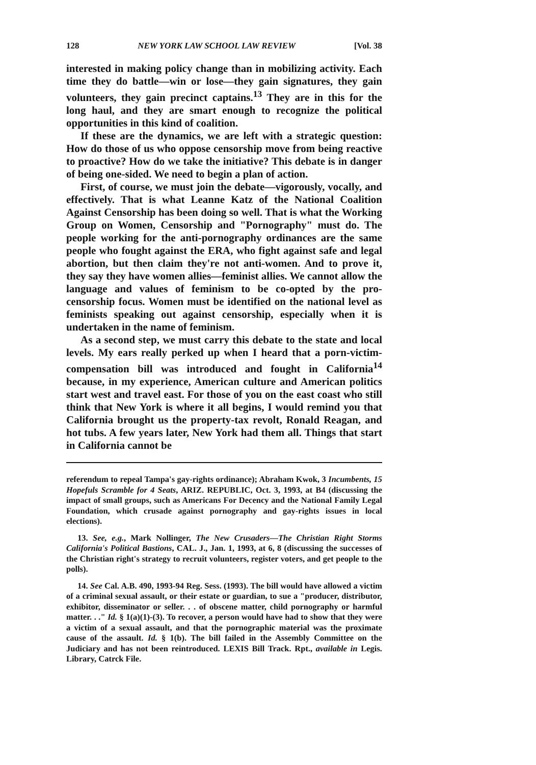128 NEW YORK LAW SCHOOL LAW REVIEW [Vol. 38
interested in making policy change than in mobilizing activity. Each time they do battle—win or lose—they gain signatures, they gain volunteers, they gain precinct captains.<sup>13</sup> They are in this for the long haul, and they are smart enough to recognize the political opportunities in this kind of coalition.
If these are the dynamics, we are left with a strategic question: How do those of us who oppose censorship move from being reactive to proactive? How do we take the initiative? This debate is in danger of being one-sided. We need to begin a plan of action.
First, of course, we must join the debate—vigorously, vocally, and effectively. That is what Leanne Katz of the National Coalition Against Censorship has been doing so well. That is what the Working Group on Women, Censorship and "Pornography" must do. The people working for the anti-pornography ordinances are the same people who fought against the ERA, who fight against safe and legal abortion, but then claim they're not anti-women. And to prove it, they say they have women allies—feminist allies. We cannot allow the language and values of feminism to be co-opted by the pro-censorship focus. Women must be identified on the national level as feminists speaking out against censorship, especially when it is undertaken in the name of feminism.
As a second step, we must carry this debate to the state and local levels. My ears really perked up when I heard that a porn-victim-compensation bill was introduced and fought in California<sup>14</sup> because, in my experience, American culture and American politics start west and travel east. For those of you on the east coast who still think that New York is where it all begins, I would remind you that California brought us the property-tax revolt, Ronald Reagan, and hot tubs. A few years later, New York had them all. Things that start in California cannot be
referendum to repeal Tampa's gay-rights ordinance); Abraham Kwok, 3 Incumbents, 15 Hopefuls Scramble for 4 Seats, ARIZ. REPUBLIC, Oct. 3, 1993, at B4 (discussing the impact of small groups, such as Americans For Decency and the National Family Legal Foundation, which crusade against pornography and gay-rights issues in local elections).
13. See, e.g., Mark Nollinger, The New Crusaders—The Christian Right Storms California's Political Bastions, CAL. J., Jan. 1, 1993, at 6, 8 (discussing the successes of the Christian right's strategy to recruit volunteers, register voters, and get people to the polls).
14. See Cal. A.B. 490, 1993-94 Reg. Sess. (1993). The bill would have allowed a victim of a criminal sexual assault, or their estate or guardian, to sue a "producer, distributor, exhibitor, disseminator or seller. . . of obscene matter, child pornography or harmful matter. . ." Id. § 1(a)(1)-(3). To recover, a person would have had to show that they were a victim of a sexual assault, and that the pornographic material was the proximate cause of the assault. Id. § 1(b). The bill failed in the Assembly Committee on the Judiciary and has not been reintroduced. LEXIS Bill Track. Rpt., available in Legis. Library, Catrck File.